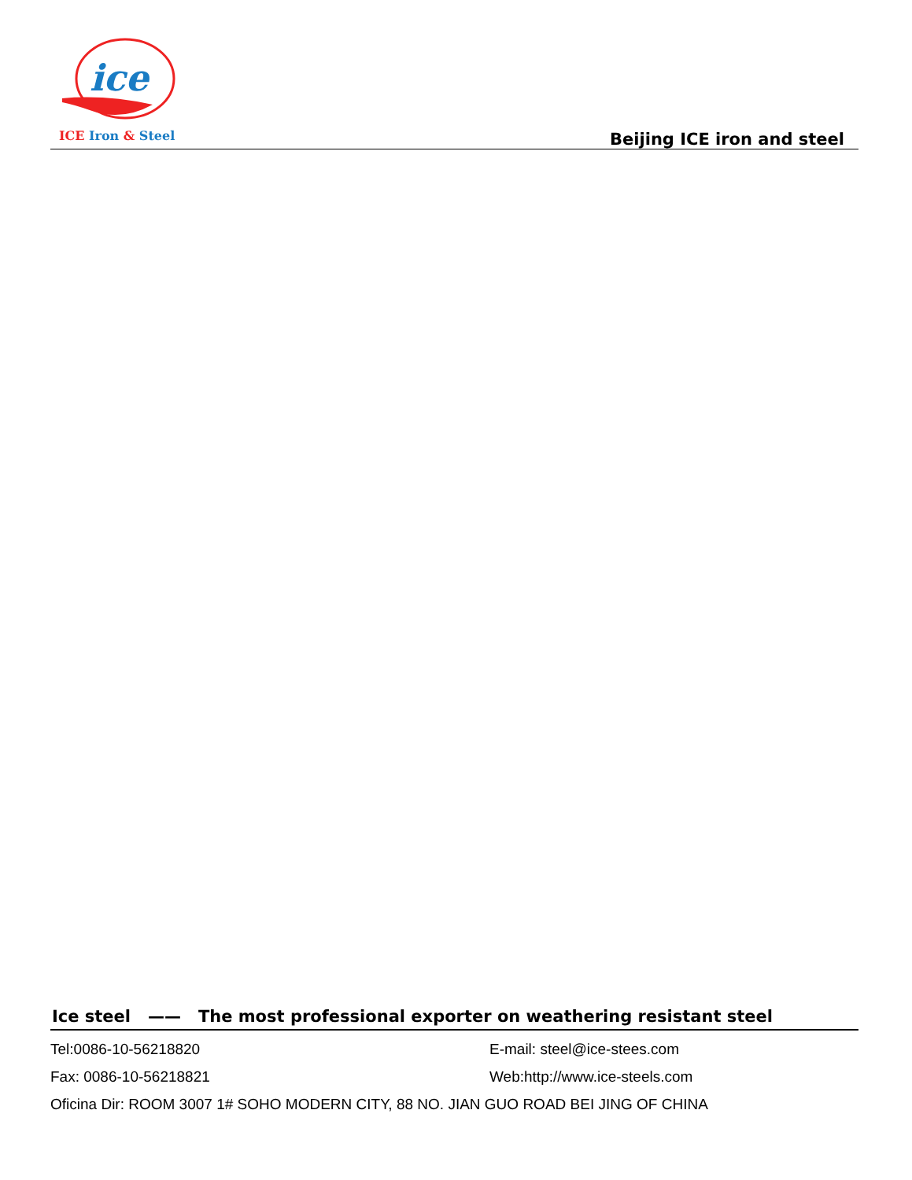ice
ICE Iron & Steel Beijing ICE iron and steel
Ice steel —— The most professional exporter on weathering resistant steel
Tel:0086-10-56218820 E-mail: steel@ice-stees.com
Fax: 0086-10-56218821 Web:http://www.ice-steels.com
Oficina Dir: ROOM 3007 1# SOHO MODERN CITY, 88 NO. JIAN GUO ROAD BEI JING OF CHINA